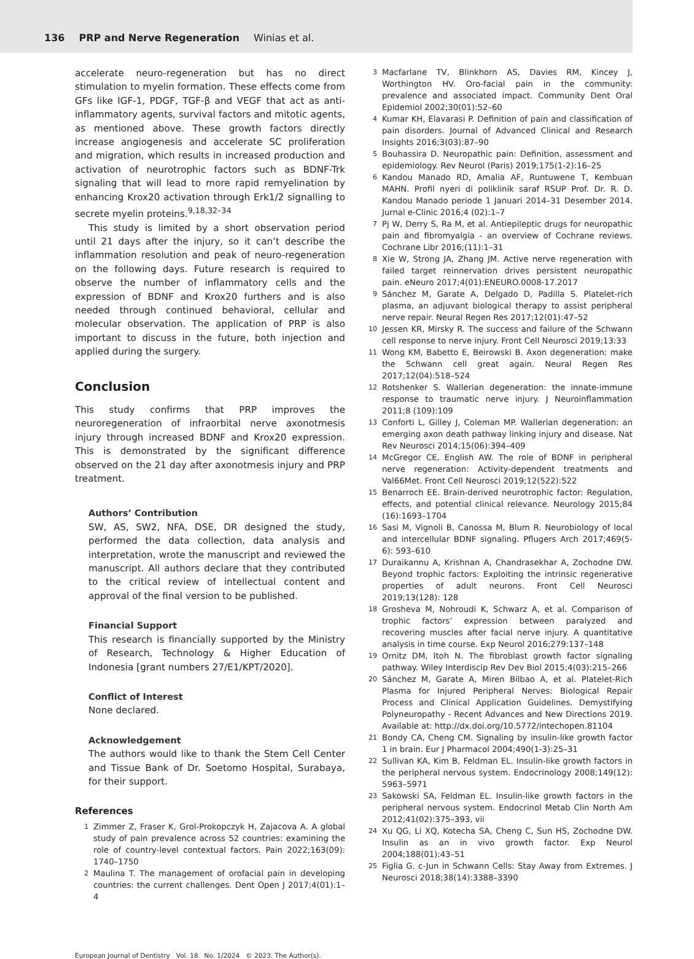136 PRP and Nerve Regeneration Winias et al.
accelerate neuro-regeneration but has no direct stimulation to myelin formation. These effects come from GFs like IGF-1, PDGF, TGF-β and VEGF that act as anti-inflammatory agents, survival factors and mitotic agents, as mentioned above. These growth factors directly increase angiogenesis and accelerate SC proliferation and migration, which results in increased production and activation of neurotrophic factors such as BDNF-Trk signaling that will lead to more rapid remyelination by enhancing Krox20 activation through Erk1/2 signalling to secrete myelin proteins.<sup>9,18,32–34</sup>
This study is limited by a short observation period until 21 days after the injury, so it can’t describe the inflammation resolution and peak of neuro-regeneration on the following days. Future research is required to observe the number of inflammatory cells and the expression of BDNF and Krox20 furthers and is also needed through continued behavioral, cellular and molecular observation. The application of PRP is also important to discuss in the future, both injection and applied during the surgery.
Conclusion
This study confirms that PRP improves the neuroregeneration of infraorbital nerve axonotmesis injury through increased BDNF and Krox20 expression. This is demonstrated by the significant difference observed on the 21 day after axonotmesis injury and PRP treatment.
Authors’ Contribution
SW, AS, SW2, NFA, DSE, DR designed the study, performed the data collection, data analysis and interpretation, wrote the manuscript and reviewed the manuscript. All authors declare that they contributed to the critical review of intellectual content and approval of the final version to be published.
Financial Support
This research is financially supported by the Ministry of Research, Technology & Higher Education of Indonesia [grant numbers 27/E1/KPT/2020].
Conflict of Interest
None declared.
Acknowledgement
The authors would like to thank the Stem Cell Center and Tissue Bank of Dr. Soetomo Hospital, Surabaya, for their support.
References
1 Zimmer Z, Fraser K, Grol-Prokopczyk H, Zajacova A. A global study of pain prevalence across 52 countries: examining the role of country-level contextual factors. Pain 2022;163(09): 1740–1750
2 Maulina T. The management of orofacial pain in developing countries: the current challenges. Dent Open J 2017;4(01):1–4
3 Macfarlane TV, Blinkhorn AS, Davies RM, Kincey J, Worthington HV. Oro-facial pain in the community: prevalence and associated impact. Community Dent Oral Epidemiol 2002;30(01):52–60
4 Kumar KH, Elavarasi P. Definition of pain and classification of pain disorders. Journal of Advanced Clinical and Research Insights 2016;3(03):87–90
5 Bouhassira D. Neuropathic pain: Definition, assessment and epidemiology. Rev Neurol (Paris) 2019;175(1-2):16–25
6 Kandou Manado RD, Amalia AF, Runtuwene T, Kembuan MAHN. Profil nyeri di poliklinik saraf RSUP Prof. Dr. R. D. Kandou Manado periode 1 Januari 2014–31 Desember 2014. Jurnal e-Clinic 2016;4 (02):1–7
7 Pj W, Derry S, Ra M, et al. Antiepileptic drugs for neuropathic pain and fibromyalgia - an overview of Cochrane reviews. Cochrane Libr 2016;(11):1–31
8 Xie W, Strong JA, Zhang JM. Active nerve regeneration with failed target reinnervation drives persistent neuropathic pain. eNeuro 2017;4(01):ENEURO.0008-17.2017
9 Sánchez M, Garate A, Delgado D, Padilla S. Platelet-rich plasma, an adjuvant biological therapy to assist peripheral nerve repair. Neural Regen Res 2017;12(01):47–52
10 Jessen KR, Mirsky R. The success and failure of the Schwann cell response to nerve injury. Front Cell Neurosci 2019;13:33
11 Wong KM, Babetto E, Beirowski B. Axon degeneration: make the Schwann cell great again. Neural Regen Res 2017;12(04):518–524
12 Rotshenker S. Wallerian degeneration: the innate-immune response to traumatic nerve injury. J Neuroinflammation 2011;8 (109):109
13 Conforti L, Gilley J, Coleman MP. Wallerian degeneration: an emerging axon death pathway linking injury and disease. Nat Rev Neurosci 2014;15(06):394–409
14 McGregor CE, English AW. The role of BDNF in peripheral nerve regeneration: Activity-dependent treatments and Val66Met. Front Cell Neurosci 2019;12(522):522
15 Benarroch EE. Brain-derived neurotrophic factor: Regulation, effects, and potential clinical relevance. Neurology 2015;84 (16):1693–1704
16 Sasi M, Vignoli B, Canossa M, Blum R. Neurobiology of local and intercellular BDNF signaling. Pflugers Arch 2017;469(5-6): 593–610
17 Duraikannu A, Krishnan A, Chandrasekhar A, Zochodne DW. Beyond trophic factors: Exploiting the intrinsic regenerative properties of adult neurons. Front Cell Neurosci 2019;13(128): 128
18 Grosheva M, Nohroudi K, Schwarz A, et al. Comparison of trophic factors’ expression between paralyzed and recovering muscles after facial nerve injury. A quantitative analysis in time course. Exp Neurol 2016;279:137–148
19 Ornitz DM, Itoh N. The fibroblast growth factor signaling pathway. Wiley Interdiscip Rev Dev Biol 2015;4(03):215–266
20 Sánchez M, Garate A, Miren Bilbao A, et al. Platelet-Rich Plasma for Injured Peripheral Nerves: Biological Repair Process and Clinical Application Guidelines. Demystifying Polyneuropathy - Recent Advances and New Directions 2019. Available at: http://dx.doi.org/10.5772/intechopen.81104
21 Bondy CA, Cheng CM. Signaling by insulin-like growth factor 1 in brain. Eur J Pharmacol 2004;490(1-3):25–31
22 Sullivan KA, Kim B, Feldman EL. Insulin-like growth factors in the peripheral nervous system. Endocrinology 2008;149(12): 5963–5971
23 Sakowski SA, Feldman EL. Insulin-like growth factors in the peripheral nervous system. Endocrinol Metab Clin North Am 2012;41(02):375–393, vii
24 Xu QG, Li XQ, Kotecha SA, Cheng C, Sun HS, Zochodne DW. Insulin as an in vivo growth factor. Exp Neurol 2004;188(01):43–51
25 Figlia G. c-Jun in Schwann Cells: Stay Away from Extremes. J Neurosci 2018;38(14):3388–3390
European Journal of Dentistry Vol. 18 No. 1/2024 © 2023. The Author(s).